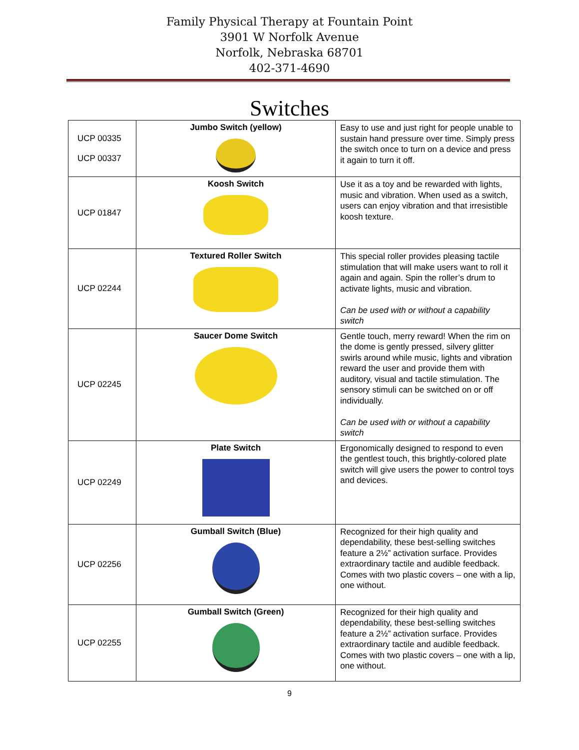Family Physical Therapy at Fountain Point
3901 W Norfolk Avenue
Norfolk, Nebraska 68701
402-371-4690
Switches
| UCP 00335 UCP 00337 | Jumbo Switch (yellow) | Easy to use and just right for people unable to sustain hand pressure over time. Simply press the switch once to turn on a device and press it again to turn it off. |
| UCP 01847 | Koosh Switch | Use it as a toy and be rewarded with lights, music and vibration. When used as a switch, users can enjoy vibration and that irresistible koosh texture. |
| UCP 02244 | Textured Roller Switch | This special roller provides pleasing tactile stimulation that will make users want to roll it again and again. Spin the roller’s drum to activate lights, music and vibration. Can be used with or without a capability switch |
| UCP 02245 | Saucer Dome Switch | Gentle touch, merry reward! When the rim on the dome is gently pressed, silvery glitter swirls around while music, lights and vibration reward the user and provide them with auditory, visual and tactile stimulation. The sensory stimuli can be switched on or off individually. Can be used with or without a capability switch |
| UCP 02249 | Plate Switch | Ergonomically designed to respond to even the gentlest touch, this brightly-colored plate switch will give users the power to control toys and devices. |
| UCP 02256 | Gumball Switch (Blue) | Recognized for their high quality and dependability, these best-selling switches feature a 2½” activation surface. Provides extraordinary tactile and audible feedback. Comes with two plastic covers – one with a lip, one without. |
| UCP 02255 | Gumball Switch (Green) | Recognized for their high quality and dependability, these best-selling switches feature a 2½” activation surface. Provides extraordinary tactile and audible feedback. Comes with two plastic covers – one with a lip, one without. |
9